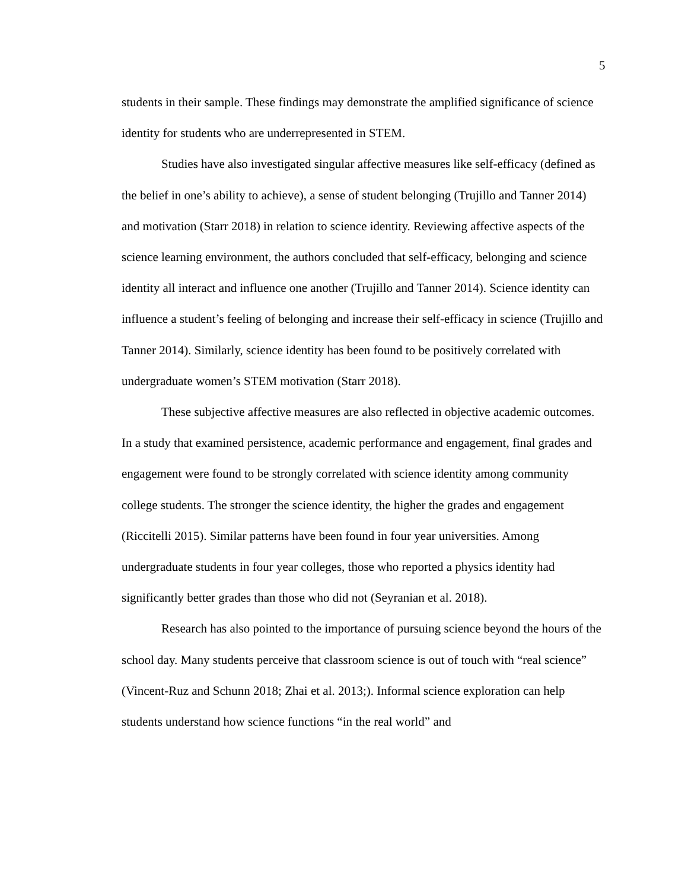5
students in their sample. These findings may demonstrate the amplified significance of science identity for students who are underrepresented in STEM.
Studies have also investigated singular affective measures like self-efficacy (defined as the belief in one’s ability to achieve), a sense of student belonging (Trujillo and Tanner 2014) and motivation (Starr 2018) in relation to science identity. Reviewing affective aspects of the science learning environment, the authors concluded that self-efficacy, belonging and science identity all interact and influence one another (Trujillo and Tanner 2014). Science identity can influence a student’s feeling of belonging and increase their self-efficacy in science (Trujillo and Tanner 2014). Similarly, science identity has been found to be positively correlated with undergraduate women’s STEM motivation (Starr 2018).
These subjective affective measures are also reflected in objective academic outcomes. In a study that examined persistence, academic performance and engagement, final grades and engagement were found to be strongly correlated with science identity among community college students. The stronger the science identity, the higher the grades and engagement (Riccitelli 2015). Similar patterns have been found in four year universities. Among undergraduate students in four year colleges, those who reported a physics identity had significantly better grades than those who did not (Seyranian et al. 2018).
Research has also pointed to the importance of pursuing science beyond the hours of the school day. Many students perceive that classroom science is out of touch with “real science” (Vincent-Ruz and Schunn 2018; Zhai et al. 2013;). Informal science exploration can help students understand how science functions “in the real world” and